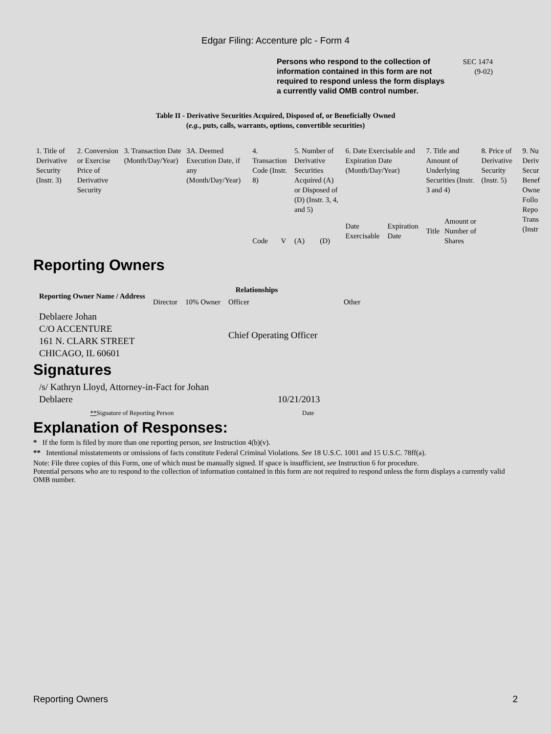Edgar Filing: Accenture plc - Form 4
Persons who respond to the collection of information contained in this form are not required to respond unless the form displays a currently valid OMB control number.
SEC 1474
(9-02)
Table II - Derivative Securities Acquired, Disposed of, or Beneficially Owned
(e.g., puts, calls, warrants, options, convertible securities)
| 1. Title of Derivative Security (Instr. 3) | 2. Conversion or Exercise Price of Derivative Security | 3. Transaction Date (Month/Day/Year) | 3A. Deemed Execution Date, if any (Month/Day/Year) | 4. Transaction Code (Instr. 8) | | 5. Number of Derivative Securities Acquired (A) or Disposed of (D) (Instr. 3, 4, and 5) | | 6. Date Exercisable and Expiration Date (Month/Day/Year) | | 7. Title and Amount of Underlying Securities (Instr. 3 and 4) | | 8. Price of Derivative Security (Instr. 5) | 9. Nu Deriv Secur Benef Owne Follo Repo Trans (Instr |
| | | | | Code | V | (A) | (D) | Date Exercisable | Expiration Date | Title | Amount or Number of Shares | | |
Reporting Owners
| Reporting Owner Name / Address | Relationships | | | |
| --- | --- | --- | --- | --- |
| | Director | 10% Owner | Officer | Other |
| Deblaere Johan C/O ACCENTURE 161 N. CLARK STREET CHICAGO, IL 60601 | | | Chief Operating Officer | |
Signatures
| /s/ Kathryn Lloyd, Attorney-in-Fact for Johan Deblaere | 10/21/2013 |
| ** Signature of Reporting Person | Date |
Explanation of Responses:
* If the form is filed by more than one reporting person, see Instruction 4(b)(v).
** Intentional misstatements or omissions of facts constitute Federal Criminal Violations. See 18 U.S.C. 1001 and 15 U.S.C. 78ff(a).
Note: File three copies of this Form, one of which must be manually signed. If space is insufficient, see Instruction 6 for procedure.
Potential persons who are to respond to the collection of information contained in this form are not required to respond unless the form displays a currently valid OMB number.
Reporting Owners 2